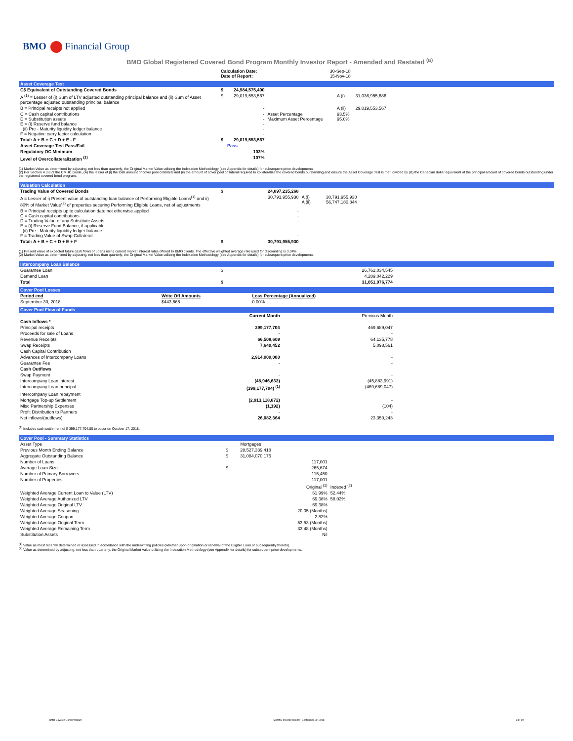BMO Financial Group
BMO Global Registered Covered Bond Program Monthly Investor Report - Amended and Restated <sup>(a)</sup>
| | Calculation Date: Date of Report: | 30-Sep-18 15-Nov-18 |
Asset Coverage Test
| C$ Equivalent of Outstanding Covered Bonds | $ | 24,984,575,400 | | | |
| A <sup>(1)</sup> = Lesser of (i) Sum of LTV adjusted outstanding principal balance and (ii) Sum of Asset percentage adjusted outstanding principal balance | $ | 29,019,553,567 | | A (i) | 31,036,955,686 |
| B = Principal receipts not applied | | - | | A (ii) | 29,019,553,567 |
| C = Cash capital contributions D = Substitution assets E = (i) Reserve fund balance (ii) Pre - Maturity liquidity ledger balance F = Negative carry factor calculation | | - - - - - | Asset Percentage Maximum Asset Percentage | 93.5% 95.0% | |
| Total: A + B + C + D + E - F | $ | 29,019,553,567 | | | |
| Asset Coverage Test Pass/Fail | | Pass | | | |
| Regulatory OC Minimum | | 103% | | | |
| Level of Overcollateralization <sup>(2)</sup> | | 107% | | | |
(1) Market Value as determined by adjusting, not less than quarterly, the Original Market Value utilizing the Indexation Methodology (see Appendix for details) for subsequent price developments.
(2) Per Section 4.3.8 of the CMHC Guide, (A) the lesser of (i) the total amount of cover pool collateral and (ii) the amount of cover pool collateral required to collateralize the covered bonds outstanding and ensure the Asset Coverage Test is met, divided by (B) the Canadian dollar equivalent of the principal amount of covered bonds outstanding under the registered covered bond program.
Valuation Calculation
| Trading Value of Covered Bonds | $ | 24,897,235,268 | | |
| A = Lesser of i) Present value of outstanding loan balance of Performing Eligible Loans<sup>(1)</sup> and ii) 80% of Market Value<sup>(2)</sup> of properties securing Performing Eligible Loans, net of adjustments | | 30,791,955,930 | A (i) A (ii) | 30,791,955,930 56,747,180,844 |
| B = Principal receipts up to calculation date not otherwise applied C = Cash capital contributions D = Trading Value of any Substitute Assets E = (i) Reserve Fund Balance, if applicable (ii) Pre - Maturity liquidity ledger balance F = Trading Value of Swap Collateral | | - - - - - - | | |
| Total: A + B + C + D + E + F | $ | 30,791,955,930 | | |
(1) Present value of expected future cash flows of Loans using current market interest rates offered to BMO clients. The effective weighted average rate used for discounting is 3.34%.
(2) Market Value as determined by adjusting, not less than quarterly, the Original Market Value utilizing the Indexation Methodology (see Appendix for details) for subsequent price developments.
Intercompany Loan Balance
| Guarantee Loan | $ | 26,762,034,545 |
| Demand Loan | | 4,289,042,229 |
| Total | $ | 31,051,076,774 |
Cover Pool Losses
| Period end | Write Off Amounts | Loss Percentage (Annualized) |
| --- | --- | --- |
| September 30, 2018 | $443,665 | 0.00% |
Cover Pool Flow of Funds
| | Current Month | Previous Month |
| --- | --- | --- |
| Cash Inflows * | | |
| Principal receipts | 399,177,704 | 469,689,047 |
| Proceeds for sale of Loans | - | - |
| Revenue Receipts | 66,508,609 | 64,135,778 |
| Swap Receipts | 7,640,452 | 5,098,561 |
| Cash Capital Contribution | | |
| Advances of Intercompany Loans | 2,914,000,000 | - |
| Guarantee Fee | - | - |
| Cash Outflows | | |
| Swap Payment | - | - |
| Intercompany Loan interest | (48,946,633) | (45,883,991) |
| Intercompany Loan principal | (399,177,704) <sup>(1)</sup> | (469,689,047) |
| Intercompany Loan repayment | | |
| Mortgage Top-up Settlement | (2,913,118,872) | - |
| Misc Partnership Expenses | (1,192) | (104) |
| Profit Distribution to Partners | - | - |
| Net inflows/(outflows) | 26,082,364 | 23,350,243 |
<sup>(1)</sup> Includes cash settlement of $ 399,177,704.00 to occur on October 17, 2018.
Cover Pool - Summary Statistics
| Asset Type | | Mortgages | |
| Previous Month Ending Balance | $ | 28,527,339,418 | |
| Aggregate Outstanding Balance | $ | 31,084,070,175 | |
| Number of Loans | | 117,001 | |
| Average Loan Size | $ | 265,674 | |
| Number of Primary Borrowers | | 115,450 | |
| Number of Properties | | 117,001 | |
| | | Original <sup>(1)</sup> | Indexed <sup>(2)</sup> |
| Weighted Average Current Loan to Value (LTV) | | 61.99% | 52.44% |
| Weighted Average Authorized LTV | | 69.38% | 58.02% |
| Weighted Average Original LTV | | 69.38% | |
| Weighted Average Seasoning | | 20.05 (Months) | |
| Weighted Average Coupon | | 2.82% | |
| Weighted Average Original Term | | 53.53 (Months) | |
| Weighted Average Remaining Term | | 33.48 (Months) | |
| Substitution Assets | | Nil | |
<sup>(1)</sup> Value as most recently determined or assessed in accordance with the underwriting policies (whether upon origination or renewal of the Eligible Loan or subsequently thereto).
<sup>(2)</sup> Value as determined by adjusting, not less than quarterly, the Original Market Value utilizing the Indexation Methodology (see Appendix for details) for subsequent price developments.
BMO Covered Bond Program Monthly Investor Report - September 30, 2018 3 of 10